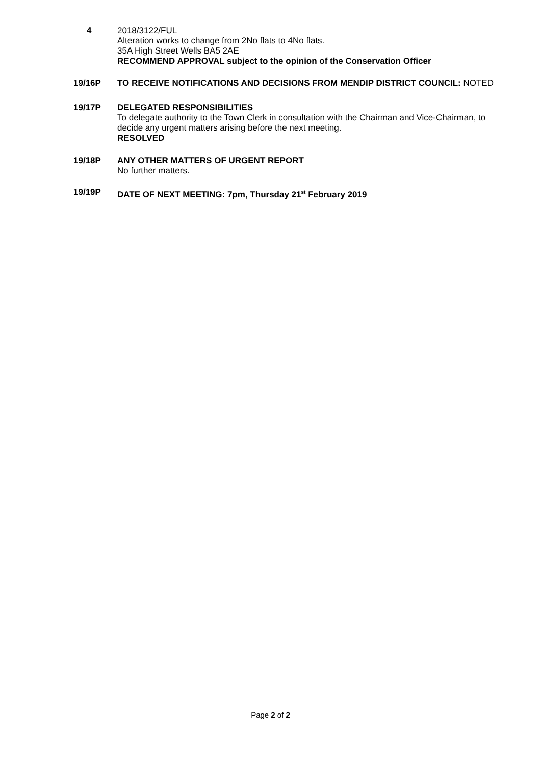4 2018/3122/FUL
Alteration works to change from 2No flats to 4No flats.
35A High Street Wells BA5 2AE
RECOMMEND APPROVAL subject to the opinion of the Conservation Officer
19/16P TO RECEIVE NOTIFICATIONS AND DECISIONS FROM MENDIP DISTRICT COUNCIL: NOTED
19/17P DELEGATED RESPONSIBILITIES
To delegate authority to the Town Clerk in consultation with the Chairman and Vice-Chairman, to decide any urgent matters arising before the next meeting.
RESOLVED
19/18P ANY OTHER MATTERS OF URGENT REPORT
No further matters.
19/19P DATE OF NEXT MEETING: 7pm, Thursday 21<sup>st</sup> February 2019
Page 2 of 2